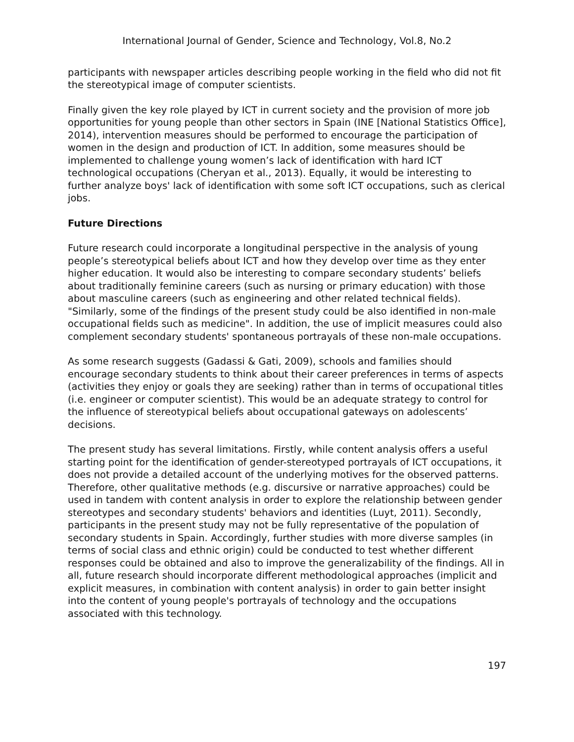International Journal of Gender, Science and Technology, Vol.8, No.2
participants with newspaper articles describing people working in the field who did not fit the stereotypical image of computer scientists.
Finally given the key role played by ICT in current society and the provision of more job opportunities for young people than other sectors in Spain (INE [National Statistics Office], 2014), intervention measures should be performed to encourage the participation of women in the design and production of ICT. In addition, some measures should be implemented to challenge young women’s lack of identification with hard ICT technological occupations (Cheryan et al., 2013). Equally, it would be interesting to further analyze boys' lack of identification with some soft ICT occupations, such as clerical jobs.
Future Directions
Future research could incorporate a longitudinal perspective in the analysis of young people’s stereotypical beliefs about ICT and how they develop over time as they enter higher education. It would also be interesting to compare secondary students’ beliefs about traditionally feminine careers (such as nursing or primary education) with those about masculine careers (such as engineering and other related technical fields). "Similarly, some of the findings of the present study could be also identified in non-male occupational fields such as medicine". In addition, the use of implicit measures could also complement secondary students' spontaneous portrayals of these non-male occupations.
As some research suggests (Gadassi & Gati, 2009), schools and families should encourage secondary students to think about their career preferences in terms of aspects (activities they enjoy or goals they are seeking) rather than in terms of occupational titles (i.e. engineer or computer scientist). This would be an adequate strategy to control for the influence of stereotypical beliefs about occupational gateways on adolescents’ decisions.
The present study has several limitations. Firstly, while content analysis offers a useful starting point for the identification of gender-stereotyped portrayals of ICT occupations, it does not provide a detailed account of the underlying motives for the observed patterns. Therefore, other qualitative methods (e.g. discursive or narrative approaches) could be used in tandem with content analysis in order to explore the relationship between gender stereotypes and secondary students' behaviors and identities (Luyt, 2011). Secondly, participants in the present study may not be fully representative of the population of secondary students in Spain. Accordingly, further studies with more diverse samples (in terms of social class and ethnic origin) could be conducted to test whether different responses could be obtained and also to improve the generalizability of the findings. All in all, future research should incorporate different methodological approaches (implicit and explicit measures, in combination with content analysis) in order to gain better insight into the content of young people's portrayals of technology and the occupations associated with this technology.
197